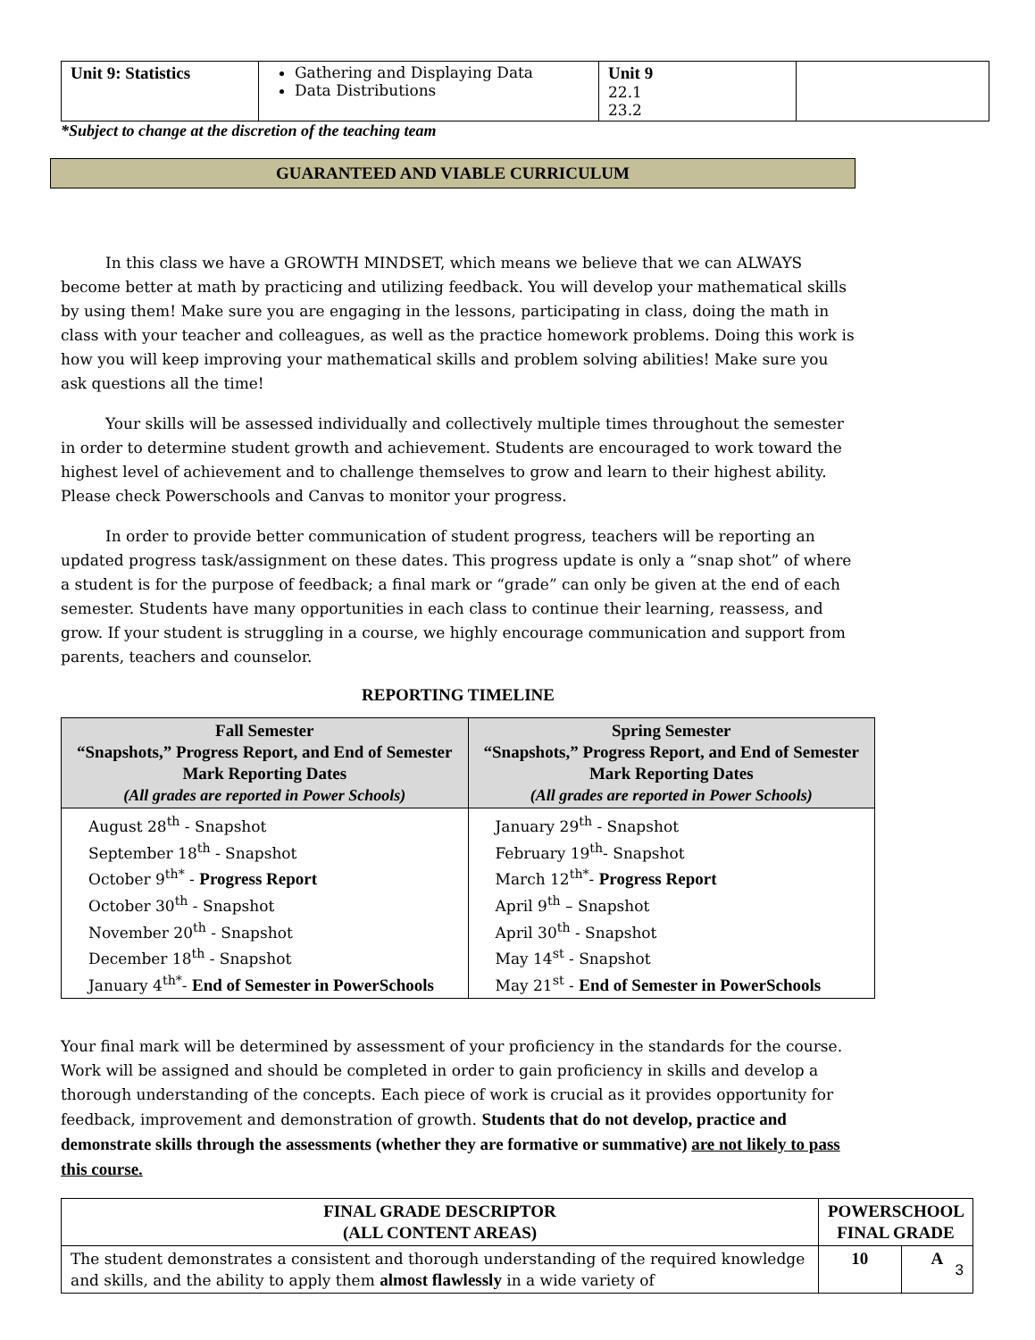| Unit 9: Statistics | Gathering and Displaying Data Data Distributions | Unit 9 22.1 23.2 | |
*Subject to change at the discretion of the teaching team
GUARANTEED AND VIABLE CURRICULUM
In this class we have a GROWTH MINDSET, which means we believe that we can ALWAYS become better at math by practicing and utilizing feedback. You will develop your mathematical skills by using them! Make sure you are engaging in the lessons, participating in class, doing the math in class with your teacher and colleagues, as well as the practice homework problems. Doing this work is how you will keep improving your mathematical skills and problem solving abilities! Make sure you ask questions all the time!
Your skills will be assessed individually and collectively multiple times throughout the semester in order to determine student growth and achievement. Students are encouraged to work toward the highest level of achievement and to challenge themselves to grow and learn to their highest ability. Please check Powerschools and Canvas to monitor your progress.
In order to provide better communication of student progress, teachers will be reporting an updated progress task/assignment on these dates. This progress update is only a “snap shot” of where a student is for the purpose of feedback; a final mark or “grade” can only be given at the end of each semester. Students have many opportunities in each class to continue their learning, reassess, and grow. If your student is struggling in a course, we highly encourage communication and support from parents, teachers and counselor.
REPORTING TIMELINE
| Fall Semester “Snapshots,” Progress Report, and End of Semester Mark Reporting Dates (All grades are reported in Power Schools) | Spring Semester “Snapshots,” Progress Report, and End of Semester Mark Reporting Dates (All grades are reported in Power Schools) |
| --- | --- |
| August 28<sup>th</sup> - Snapshot September 18<sup>th</sup> - Snapshot October 9<sup>th*</sup> - Progress Report October 30<sup>th</sup> - Snapshot November 20<sup>th</sup> - Snapshot December 18<sup>th</sup> - Snapshot January 4<sup>th*</sup>- End of Semester in PowerSchools | January 29<sup>th</sup> - Snapshot February 19<sup>th</sup>- Snapshot March 12<sup>th*</sup>- Progress Report April 9<sup>th</sup> – Snapshot April 30<sup>th</sup> - Snapshot May 14<sup>st</sup> - Snapshot May 21<sup>st</sup> - End of Semester in PowerSchools |
Your final mark will be determined by assessment of your proficiency in the standards for the course. Work will be assigned and should be completed in order to gain proficiency in skills and develop a thorough understanding of the concepts. Each piece of work is crucial as it provides opportunity for feedback, improvement and demonstration of growth. Students that do not develop, practice and demonstrate skills through the assessments (whether they are formative or summative) are not likely to pass this course.
| FINAL GRADE DESCRIPTOR (ALL CONTENT AREAS) | POWERSCHOOL FINAL GRADE | |
| --- | --- | --- |
| The student demonstrates a consistent and thorough understanding of the required knowledge and skills, and the ability to apply them almost flawlessly in a wide variety of | 10 | A |
3